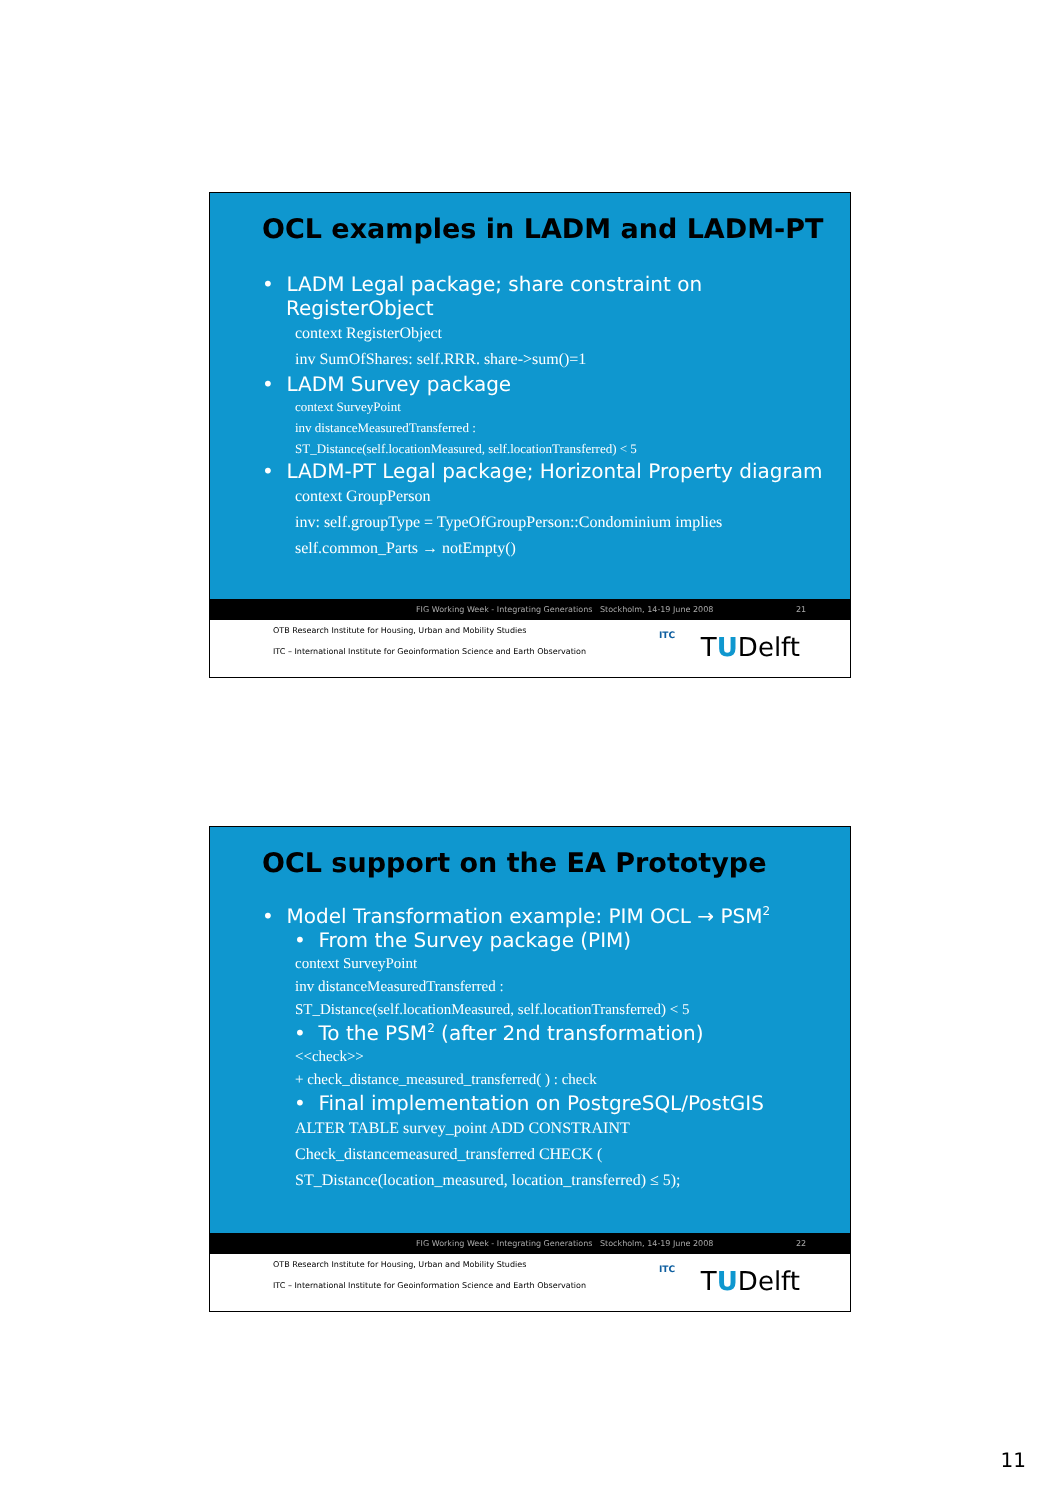OCL examples in LADM and LADM-PT
• LADM Legal package; share constraint on RegisterObject
context RegisterObject
inv SumOfShares: self.RRR. share->sum()=1
• LADM Survey package
context SurveyPoint
inv distanceMeasuredTransferred :
ST_Distance(self.locationMeasured, self.locationTransferred) < 5
• LADM-PT Legal package; Horizontal Property diagram
context GroupPerson
inv: self.groupType = TypeOfGroupPerson::Condominium implies
self.common_Parts → notEmpty()
FIG Working Week - Integrating Generations Stockholm, 14-19 June 2008 21
OTB Research Institute for Housing, Urban and Mobility Studies
ITC – International Institute for Geoinformation Science and Earth Observation
ITC TUDelft
OCL support on the EA Prototype
• Model Transformation example: PIM OCL → PSM<sup>2</sup>
• From the Survey package (PIM)
context SurveyPoint
inv distanceMeasuredTransferred :
ST_Distance(self.locationMeasured, self.locationTransferred) < 5
• To the PSM<sup>2</sup> (after 2nd transformation)
<<check>>
+ check_distance_measured_transferred( ) : check
• Final implementation on PostgreSQL/PostGIS
ALTER TABLE survey_point ADD CONSTRAINT
Check_distancemeasured_transferred CHECK (
ST_Distance(location_measured, location_transferred) ≤ 5);
FIG Working Week - Integrating Generations Stockholm, 14-19 June 2008 22
OTB Research Institute for Housing, Urban and Mobility Studies
ITC – International Institute for Geoinformation Science and Earth Observation
ITC TUDelft
11